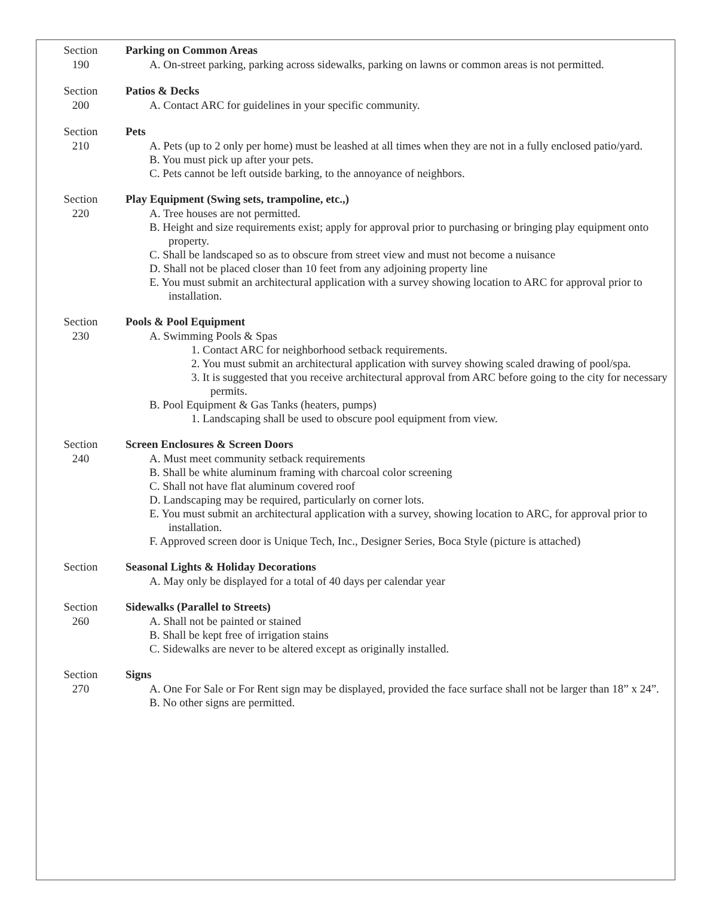Section
190
Parking on Common Areas
A. On-street parking, parking across sidewalks, parking on lawns or common areas is not permitted.
Section
200
Patios & Decks
A. Contact ARC for guidelines in your specific community.
Section
210
Pets
A. Pets (up to 2 only per home) must be leashed at all times when they are not in a fully enclosed patio/yard.
B. You must pick up after your pets.
C. Pets cannot be left outside barking, to the annoyance of neighbors.
Section
220
Play Equipment (Swing sets, trampoline, etc.,)
A. Tree houses are not permitted.
B. Height and size requirements exist; apply for approval prior to purchasing or bringing play equipment onto property.
C. Shall be landscaped so as to obscure from street view and must not become a nuisance
D. Shall not be placed closer than 10 feet from any adjoining property line
E. You must submit an architectural application with a survey showing location to ARC for approval prior to installation.
Section
230
Pools & Pool Equipment
A. Swimming Pools & Spas
1. Contact ARC for neighborhood setback requirements.
2. You must submit an architectural application with survey showing scaled drawing of pool/spa.
3. It is suggested that you receive architectural approval from ARC before going to the city for necessary permits.
B. Pool Equipment & Gas Tanks (heaters, pumps)
1. Landscaping shall be used to obscure pool equipment from view.
Section
240
Screen Enclosures & Screen Doors
A. Must meet community setback requirements
B. Shall be white aluminum framing with charcoal color screening
C. Shall not have flat aluminum covered roof
D. Landscaping may be required, particularly on corner lots.
E. You must submit an architectural application with a survey, showing location to ARC, for approval prior to installation.
F. Approved screen door is Unique Tech, Inc., Designer Series, Boca Style (picture is attached)
Section Seasonal Lights & Holiday Decorations
A. May only be displayed for a total of 40 days per calendar year
Section
260
Sidewalks (Parallel to Streets)
A. Shall not be painted or stained
B. Shall be kept free of irrigation stains
C. Sidewalks are never to be altered except as originally installed.
Section
270
Signs
A. One For Sale or For Rent sign may be displayed, provided the face surface shall not be larger than 18” x 24”.
B. No other signs are permitted.